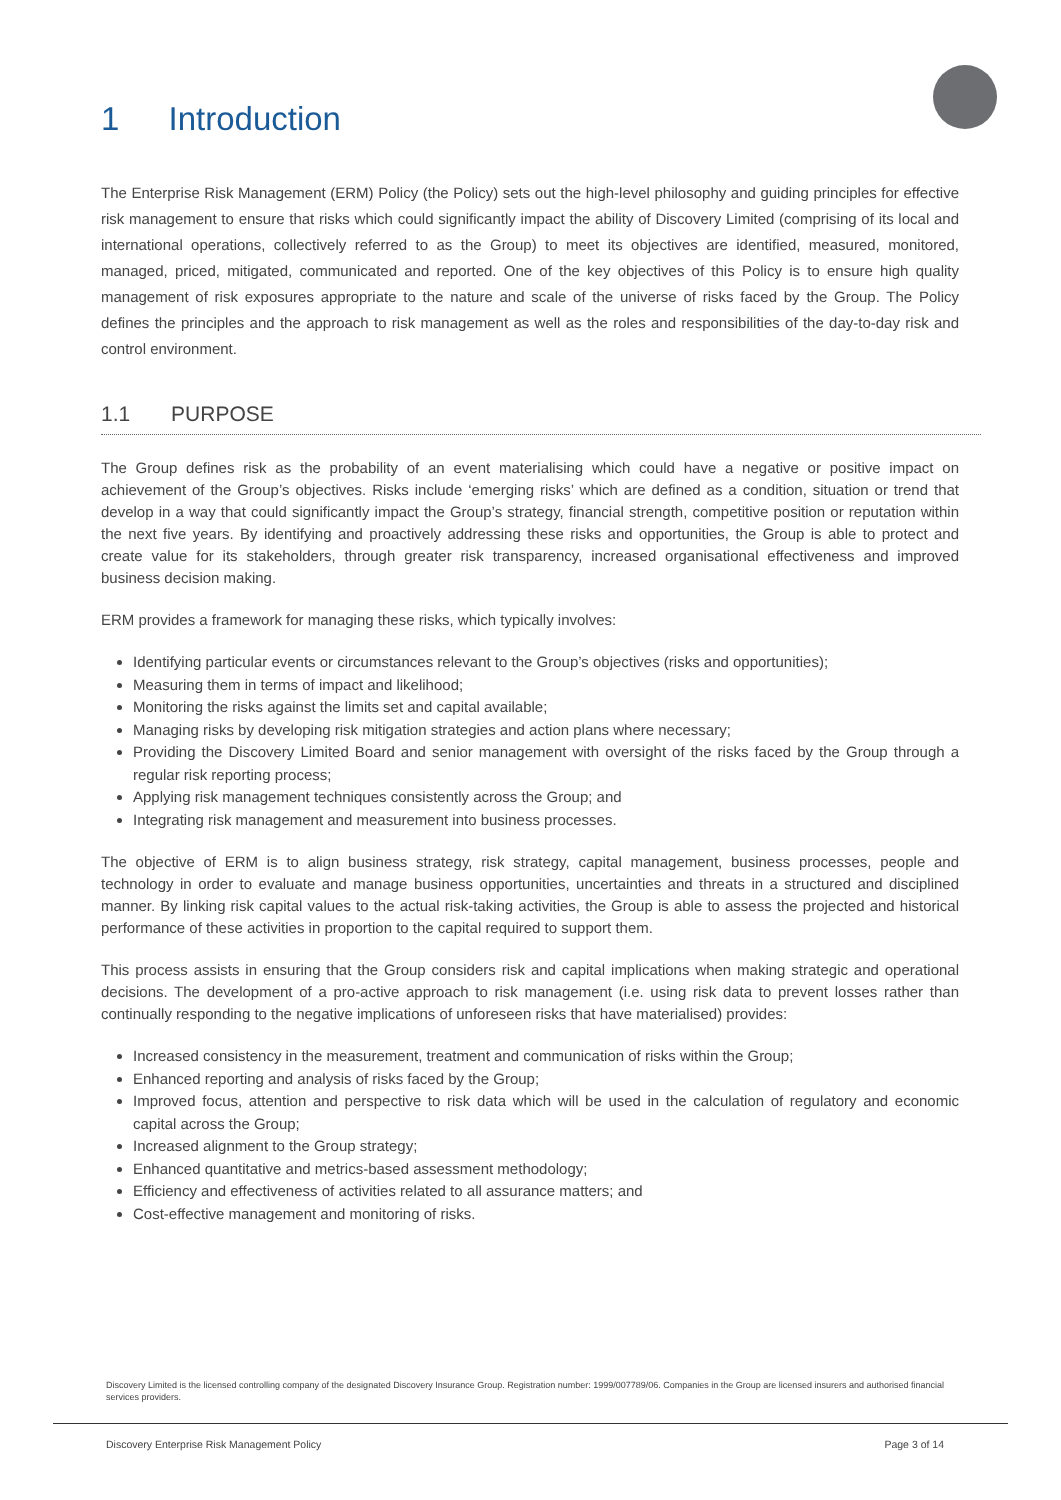1 Introduction
The Enterprise Risk Management (ERM) Policy (the Policy) sets out the high-level philosophy and guiding principles for effective risk management to ensure that risks which could significantly impact the ability of Discovery Limited (comprising of its local and international operations, collectively referred to as the Group) to meet its objectives are identified, measured, monitored, managed, priced, mitigated, communicated and reported. One of the key objectives of this Policy is to ensure high quality management of risk exposures appropriate to the nature and scale of the universe of risks faced by the Group. The Policy defines the principles and the approach to risk management as well as the roles and responsibilities of the day-to-day risk and control environment.
1.1 PURPOSE
The Group defines risk as the probability of an event materialising which could have a negative or positive impact on achievement of the Group’s objectives. Risks include ‘emerging risks’ which are defined as a condition, situation or trend that develop in a way that could significantly impact the Group’s strategy, financial strength, competitive position or reputation within the next five years. By identifying and proactively addressing these risks and opportunities, the Group is able to protect and create value for its stakeholders, through greater risk transparency, increased organisational effectiveness and improved business decision making.
ERM provides a framework for managing these risks, which typically involves:
Identifying particular events or circumstances relevant to the Group’s objectives (risks and opportunities);
Measuring them in terms of impact and likelihood;
Monitoring the risks against the limits set and capital available;
Managing risks by developing risk mitigation strategies and action plans where necessary;
Providing the Discovery Limited Board and senior management with oversight of the risks faced by the Group through a regular risk reporting process;
Applying risk management techniques consistently across the Group; and
Integrating risk management and measurement into business processes.
The objective of ERM is to align business strategy, risk strategy, capital management, business processes, people and technology in order to evaluate and manage business opportunities, uncertainties and threats in a structured and disciplined manner. By linking risk capital values to the actual risk-taking activities, the Group is able to assess the projected and historical performance of these activities in proportion to the capital required to support them.
This process assists in ensuring that the Group considers risk and capital implications when making strategic and operational decisions. The development of a pro-active approach to risk management (i.e. using risk data to prevent losses rather than continually responding to the negative implications of unforeseen risks that have materialised) provides:
Increased consistency in the measurement, treatment and communication of risks within the Group;
Enhanced reporting and analysis of risks faced by the Group;
Improved focus, attention and perspective to risk data which will be used in the calculation of regulatory and economic capital across the Group;
Increased alignment to the Group strategy;
Enhanced quantitative and metrics-based assessment methodology;
Efficiency and effectiveness of activities related to all assurance matters; and
Cost-effective management and monitoring of risks.
Discovery Limited is the licensed controlling company of the designated Discovery Insurance Group. Registration number: 1999/007789/06. Companies in the Group are licensed insurers and authorised financial services providers.
Discovery Enterprise Risk Management Policy Page 3 of 14